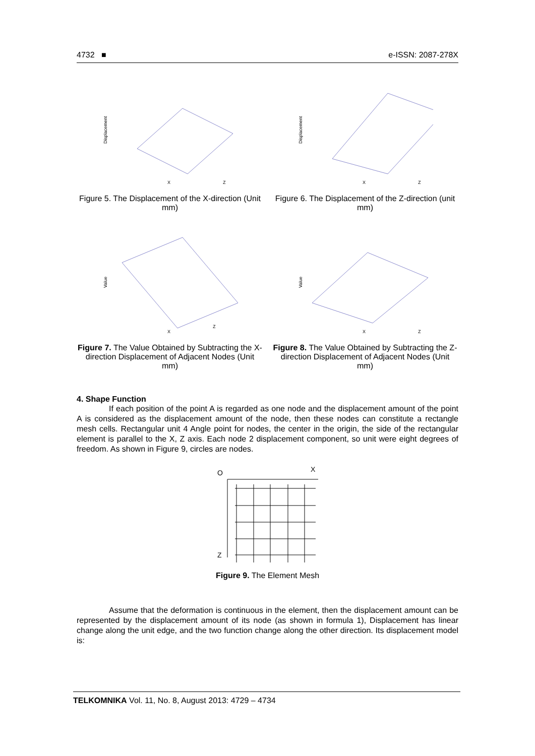4732 ■ e-ISSN: 2087-278X
Displacement
X
Z
Figure 5. The Displacement of the X-direction (Unit mm)
Displacement
X
Z
Figure 6. The Displacement of the Z-direction (unit mm)
Value
X
Z
Figure 7. The Value Obtained by Subtracting the X-direction Displacement of Adjacent Nodes (Unit mm)
Value
X
Z
Figure 8. The Value Obtained by Subtracting the Z-direction Displacement of Adjacent Nodes (Unit mm)
4. Shape Function
If each position of the point A is regarded as one node and the displacement amount of the point A is considered as the displacement amount of the node, then these nodes can constitute a rectangle mesh cells. Rectangular unit 4 Angle point for nodes, the center in the origin, the side of the rectangular element is parallel to the X, Z axis. Each node 2 displacement component, so unit were eight degrees of freedom. As shown in Figure 9, circles are nodes.
O
X
Z
Figure 9. The Element Mesh
Assume that the deformation is continuous in the element, then the displacement amount can be represented by the displacement amount of its node (as shown in formula 1), Displacement has linear change along the unit edge, and the two function change along the other direction. Its displacement model is:
TELKOMNIKA Vol. 11, No. 8, August 2013: 4729 – 4734